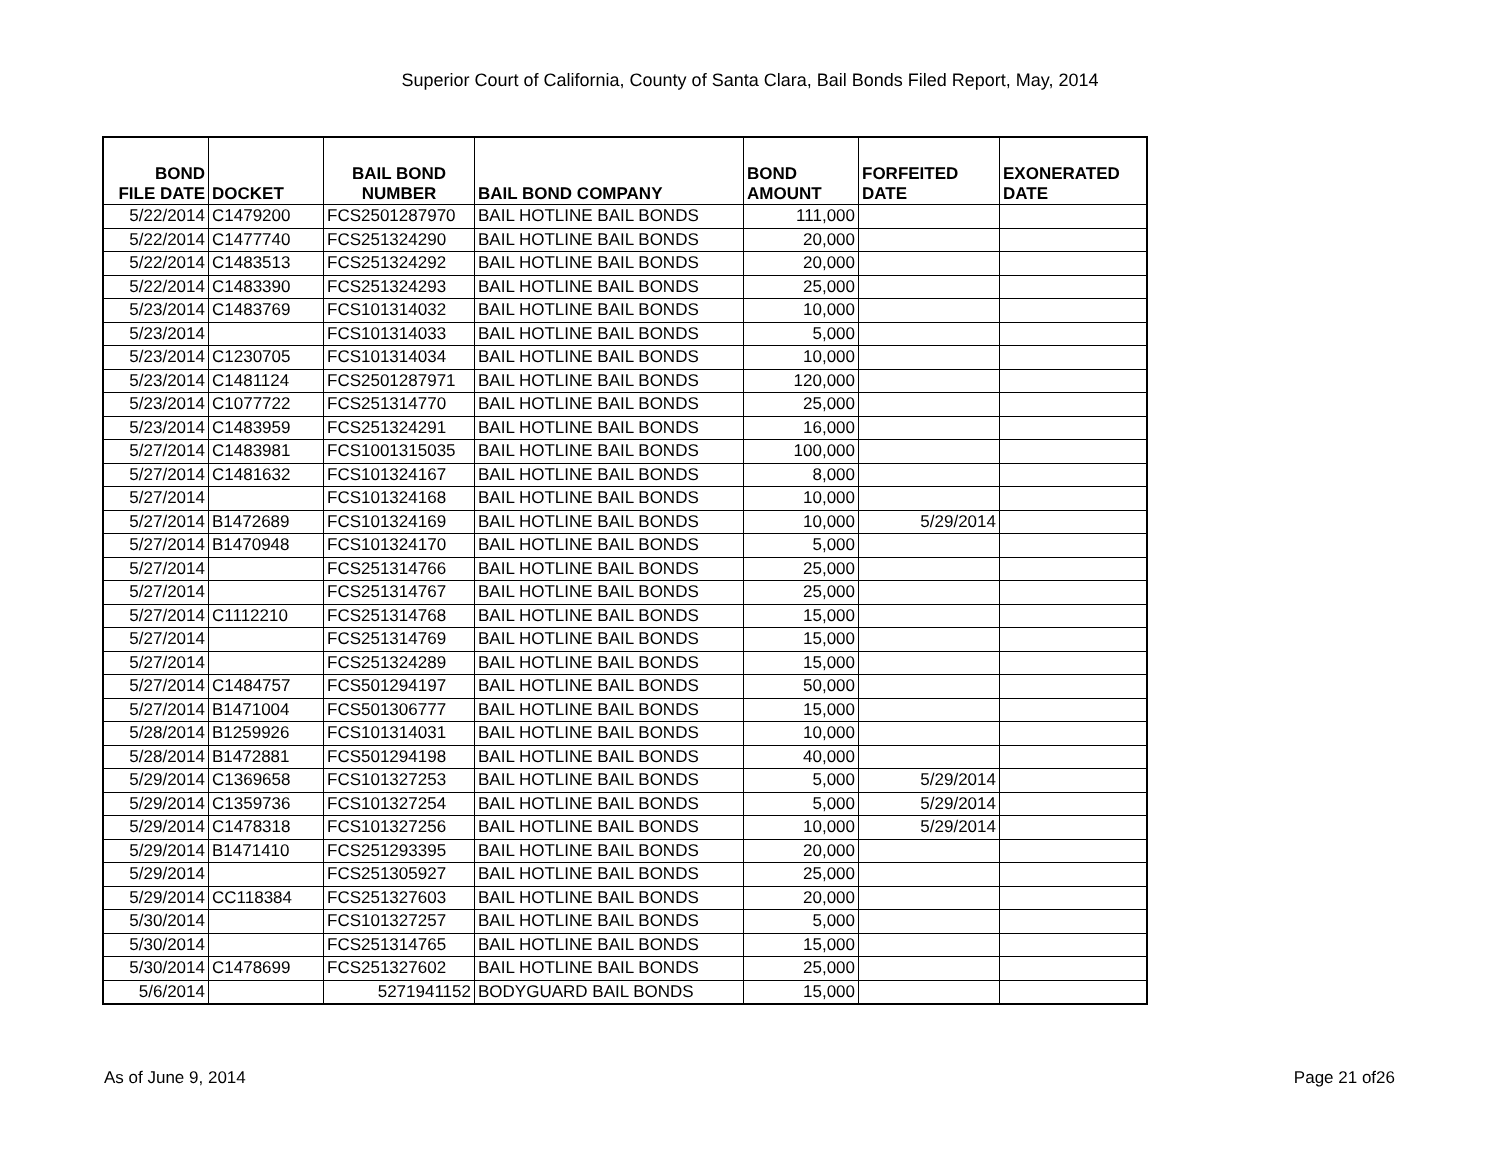Superior Court of California, County of Santa Clara, Bail Bonds Filed Report, May, 2014
| BOND FILE DATE | DOCKET | BAIL BOND NUMBER | BAIL BOND COMPANY | BOND AMOUNT | FORFEITED DATE | EXONERATED DATE |
| --- | --- | --- | --- | --- | --- | --- |
| 5/22/2014 | C1479200 | FCS2501287970 | BAIL HOTLINE BAIL BONDS | 111,000 | | |
| 5/22/2014 | C1477740 | FCS251324290 | BAIL HOTLINE BAIL BONDS | 20,000 | | |
| 5/22/2014 | C1483513 | FCS251324292 | BAIL HOTLINE BAIL BONDS | 20,000 | | |
| 5/22/2014 | C1483390 | FCS251324293 | BAIL HOTLINE BAIL BONDS | 25,000 | | |
| 5/23/2014 | C1483769 | FCS101314032 | BAIL HOTLINE BAIL BONDS | 10,000 | | |
| 5/23/2014 | | FCS101314033 | BAIL HOTLINE BAIL BONDS | 5,000 | | |
| 5/23/2014 | C1230705 | FCS101314034 | BAIL HOTLINE BAIL BONDS | 10,000 | | |
| 5/23/2014 | C1481124 | FCS2501287971 | BAIL HOTLINE BAIL BONDS | 120,000 | | |
| 5/23/2014 | C1077722 | FCS251314770 | BAIL HOTLINE BAIL BONDS | 25,000 | | |
| 5/23/2014 | C1483959 | FCS251324291 | BAIL HOTLINE BAIL BONDS | 16,000 | | |
| 5/27/2014 | C1483981 | FCS1001315035 | BAIL HOTLINE BAIL BONDS | 100,000 | | |
| 5/27/2014 | C1481632 | FCS101324167 | BAIL HOTLINE BAIL BONDS | 8,000 | | |
| 5/27/2014 | | FCS101324168 | BAIL HOTLINE BAIL BONDS | 10,000 | | |
| 5/27/2014 | B1472689 | FCS101324169 | BAIL HOTLINE BAIL BONDS | 10,000 | 5/29/2014 | |
| 5/27/2014 | B1470948 | FCS101324170 | BAIL HOTLINE BAIL BONDS | 5,000 | | |
| 5/27/2014 | | FCS251314766 | BAIL HOTLINE BAIL BONDS | 25,000 | | |
| 5/27/2014 | | FCS251314767 | BAIL HOTLINE BAIL BONDS | 25,000 | | |
| 5/27/2014 | C1112210 | FCS251314768 | BAIL HOTLINE BAIL BONDS | 15,000 | | |
| 5/27/2014 | | FCS251314769 | BAIL HOTLINE BAIL BONDS | 15,000 | | |
| 5/27/2014 | | FCS251324289 | BAIL HOTLINE BAIL BONDS | 15,000 | | |
| 5/27/2014 | C1484757 | FCS501294197 | BAIL HOTLINE BAIL BONDS | 50,000 | | |
| 5/27/2014 | B1471004 | FCS501306777 | BAIL HOTLINE BAIL BONDS | 15,000 | | |
| 5/28/2014 | B1259926 | FCS101314031 | BAIL HOTLINE BAIL BONDS | 10,000 | | |
| 5/28/2014 | B1472881 | FCS501294198 | BAIL HOTLINE BAIL BONDS | 40,000 | | |
| 5/29/2014 | C1369658 | FCS101327253 | BAIL HOTLINE BAIL BONDS | 5,000 | 5/29/2014 | |
| 5/29/2014 | C1359736 | FCS101327254 | BAIL HOTLINE BAIL BONDS | 5,000 | 5/29/2014 | |
| 5/29/2014 | C1478318 | FCS101327256 | BAIL HOTLINE BAIL BONDS | 10,000 | 5/29/2014 | |
| 5/29/2014 | B1471410 | FCS251293395 | BAIL HOTLINE BAIL BONDS | 20,000 | | |
| 5/29/2014 | | FCS251305927 | BAIL HOTLINE BAIL BONDS | 25,000 | | |
| 5/29/2014 | CC118384 | FCS251327603 | BAIL HOTLINE BAIL BONDS | 20,000 | | |
| 5/30/2014 | | FCS101327257 | BAIL HOTLINE BAIL BONDS | 5,000 | | |
| 5/30/2014 | | FCS251314765 | BAIL HOTLINE BAIL BONDS | 15,000 | | |
| 5/30/2014 | C1478699 | FCS251327602 | BAIL HOTLINE BAIL BONDS | 25,000 | | |
| 5/6/2014 | | 5271941152 | BODYGUARD BAIL BONDS | 15,000 | | |
As of June 9, 2014 Page 21 of26